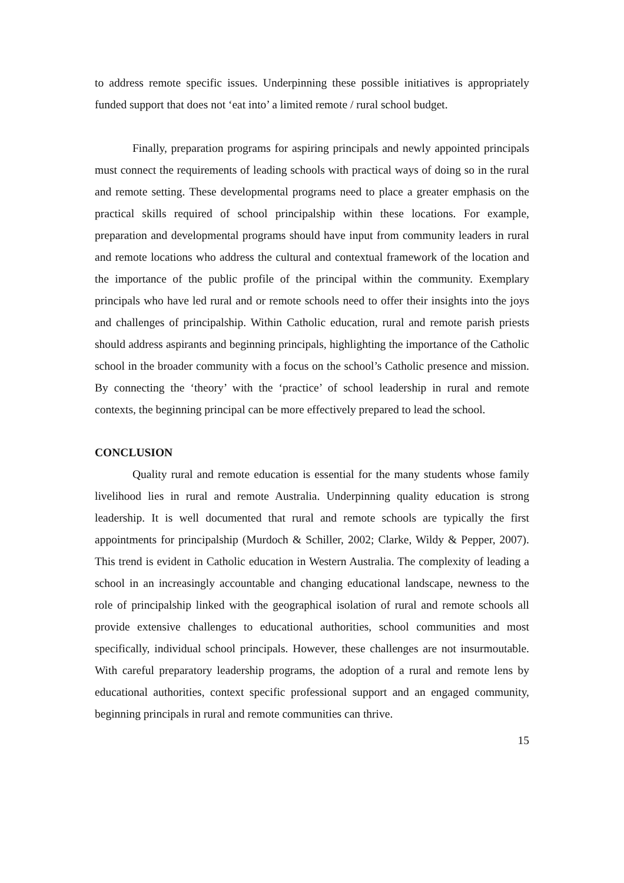to address remote specific issues. Underpinning these possible initiatives is appropriately funded support that does not ‘eat into’ a limited remote / rural school budget.
Finally, preparation programs for aspiring principals and newly appointed principals must connect the requirements of leading schools with practical ways of doing so in the rural and remote setting. These developmental programs need to place a greater emphasis on the practical skills required of school principalship within these locations. For example, preparation and developmental programs should have input from community leaders in rural and remote locations who address the cultural and contextual framework of the location and the importance of the public profile of the principal within the community. Exemplary principals who have led rural and or remote schools need to offer their insights into the joys and challenges of principalship. Within Catholic education, rural and remote parish priests should address aspirants and beginning principals, highlighting the importance of the Catholic school in the broader community with a focus on the school’s Catholic presence and mission. By connecting the ‘theory’ with the ‘practice’ of school leadership in rural and remote contexts, the beginning principal can be more effectively prepared to lead the school.
CONCLUSION
Quality rural and remote education is essential for the many students whose family livelihood lies in rural and remote Australia. Underpinning quality education is strong leadership. It is well documented that rural and remote schools are typically the first appointments for principalship (Murdoch & Schiller, 2002; Clarke, Wildy & Pepper, 2007). This trend is evident in Catholic education in Western Australia. The complexity of leading a school in an increasingly accountable and changing educational landscape, newness to the role of principalship linked with the geographical isolation of rural and remote schools all provide extensive challenges to educational authorities, school communities and most specifically, individual school principals. However, these challenges are not insurmoutable. With careful preparatory leadership programs, the adoption of a rural and remote lens by educational authorities, context specific professional support and an engaged community, beginning principals in rural and remote communities can thrive.
15